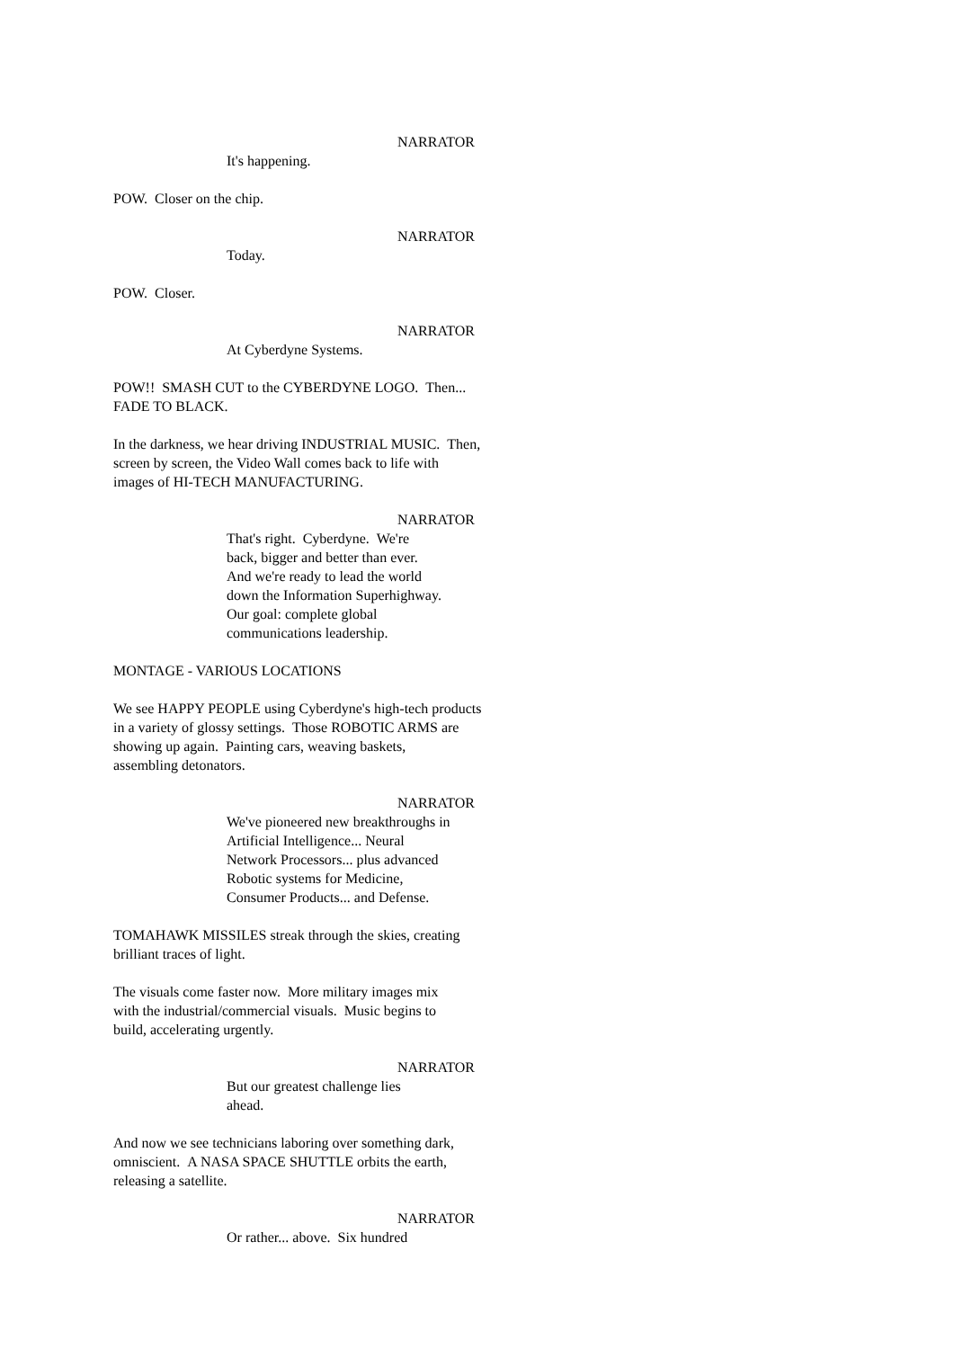NARRATOR
It's happening.
POW. Closer on the chip.
NARRATOR
Today.
POW. Closer.
NARRATOR
At Cyberdyne Systems.
POW!! SMASH CUT to the CYBERDYNE LOGO. Then...
FADE TO BLACK.
In the darkness, we hear driving INDUSTRIAL MUSIC. Then,
screen by screen, the Video Wall comes back to life with
images of HI-TECH MANUFACTURING.
NARRATOR
That's right. Cyberdyne. We're
back, bigger and better than ever.
And we're ready to lead the world
down the Information Superhighway.
Our goal: complete global
communications leadership.
MONTAGE - VARIOUS LOCATIONS
We see HAPPY PEOPLE using Cyberdyne's high-tech products
in a variety of glossy settings. Those ROBOTIC ARMS are
showing up again. Painting cars, weaving baskets,
assembling detonators.
NARRATOR
We've pioneered new breakthroughs in
Artificial Intelligence... Neural
Network Processors... plus advanced
Robotic systems for Medicine,
Consumer Products... and Defense.
TOMAHAWK MISSILES streak through the skies, creating
brilliant traces of light.
The visuals come faster now. More military images mix
with the industrial/commercial visuals. Music begins to
build, accelerating urgently.
NARRATOR
But our greatest challenge lies
ahead.
And now we see technicians laboring over something dark,
omniscient. A NASA SPACE SHUTTLE orbits the earth,
releasing a satellite.
NARRATOR
Or rather... above. Six hundred